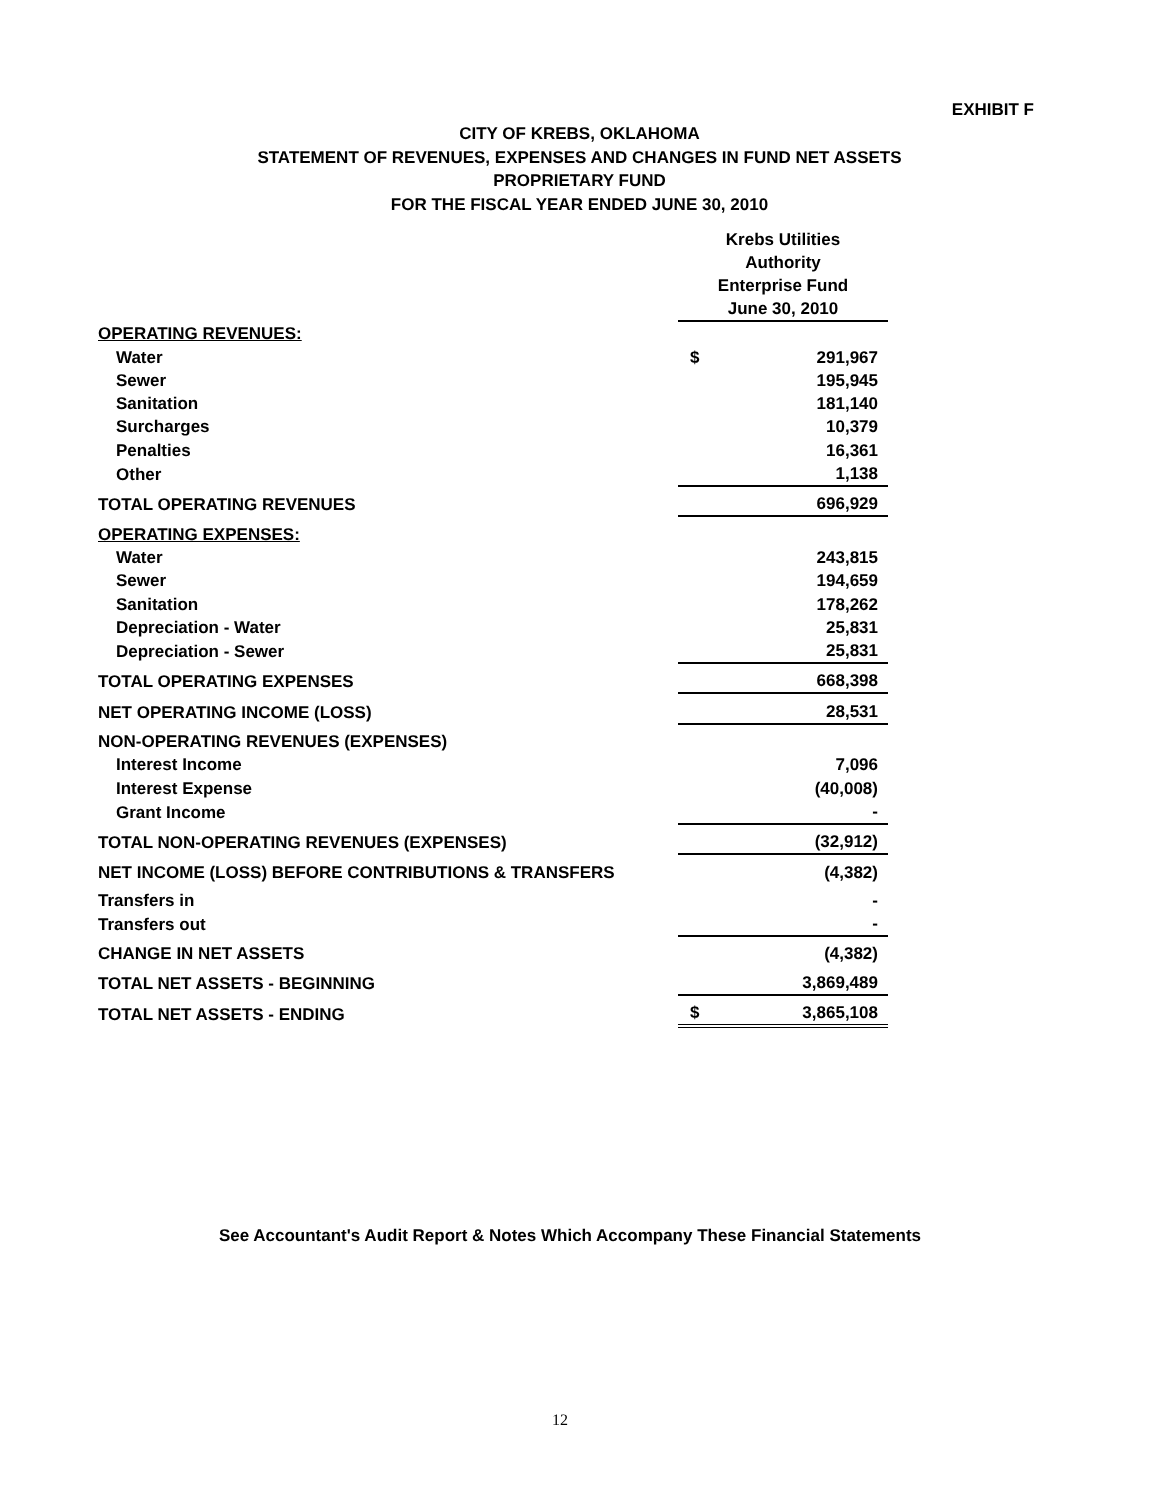EXHIBIT F
CITY OF KREBS, OKLAHOMA
STATEMENT OF REVENUES, EXPENSES AND CHANGES IN FUND NET ASSETS
PROPRIETARY FUND
FOR THE FISCAL YEAR ENDED JUNE 30, 2010
| | Krebs Utilities Authority Enterprise Fund June 30, 2010 | |
| OPERATING REVENUES: | | |
| Water | $ | 291,967 |
| Sewer | | 195,945 |
| Sanitation | | 181,140 |
| Surcharges | | 10,379 |
| Penalties | | 16,361 |
| Other | | 1,138 |
| TOTAL OPERATING REVENUES | | 696,929 |
| OPERATING EXPENSES: | | |
| Water | | 243,815 |
| Sewer | | 194,659 |
| Sanitation | | 178,262 |
| Depreciation - Water | | 25,831 |
| Depreciation - Sewer | | 25,831 |
| TOTAL OPERATING EXPENSES | | 668,398 |
| NET OPERATING INCOME (LOSS) | | 28,531 |
| NON-OPERATING REVENUES (EXPENSES) | | |
| Interest Income | | 7,096 |
| Interest Expense | | (40,008) |
| Grant Income | | - |
| TOTAL NON-OPERATING REVENUES (EXPENSES) | | (32,912) |
| NET INCOME (LOSS) BEFORE CONTRIBUTIONS & TRANSFERS | | (4,382) |
| Transfers in | | - |
| Transfers out | | - |
| CHANGE IN NET ASSETS | | (4,382) |
| TOTAL NET ASSETS - BEGINNING | | 3,869,489 |
| TOTAL NET ASSETS - ENDING | $ | 3,865,108 |
See Accountant's Audit Report & Notes Which Accompany These Financial Statements
12